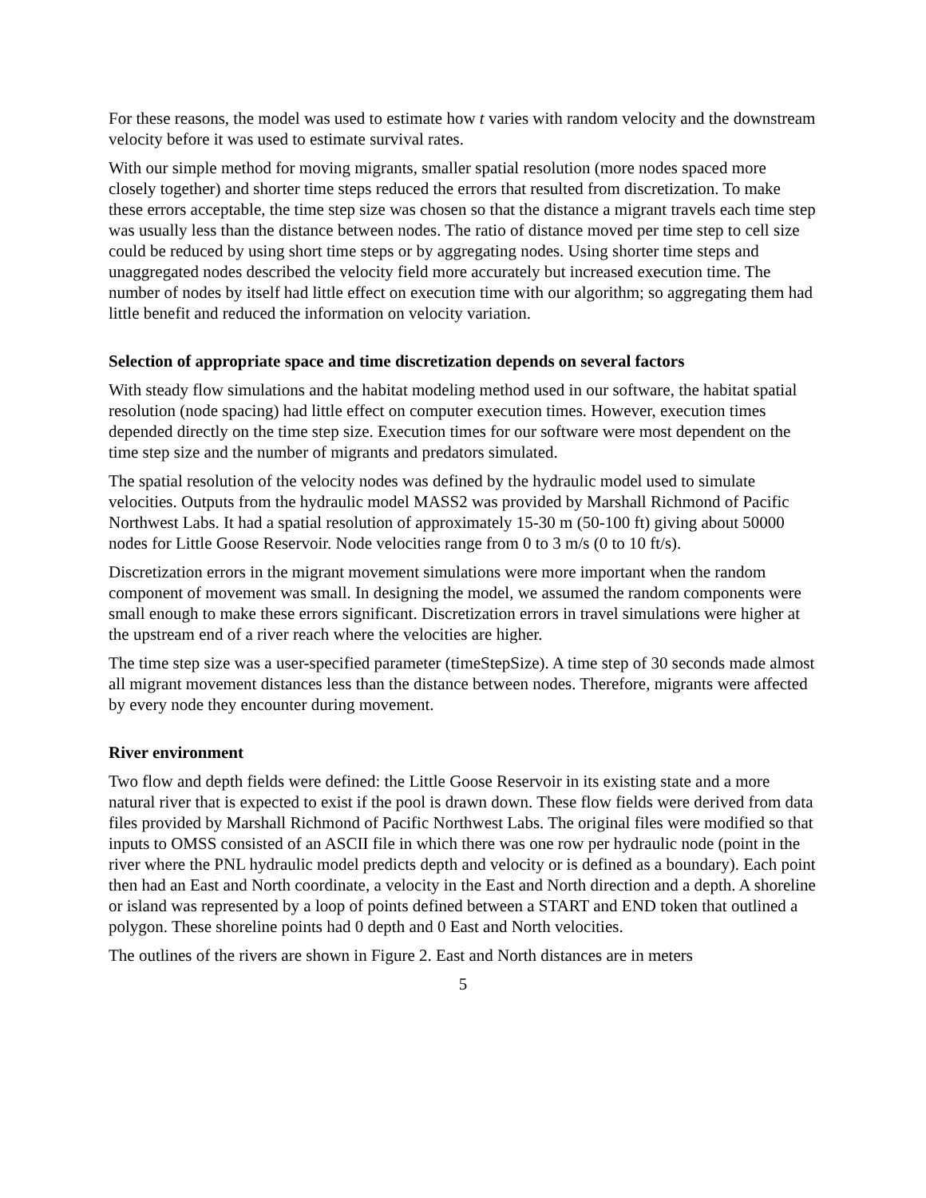For these reasons, the model was used to estimate how t varies with random velocity and the downstream velocity before it was used to estimate survival rates.
With our simple method for moving migrants, smaller spatial resolution (more nodes spaced more closely together) and shorter time steps reduced the errors that resulted from discretization. To make these errors acceptable, the time step size was chosen so that the distance a migrant travels each time step was usually less than the distance between nodes. The ratio of distance moved per time step to cell size could be reduced by using short time steps or by aggregating nodes. Using shorter time steps and unaggregated nodes described the velocity field more accurately but increased execution time. The number of nodes by itself had little effect on execution time with our algorithm; so aggregating them had little benefit and reduced the information on velocity variation.
Selection of appropriate space and time discretization depends on several factors
With steady flow simulations and the habitat modeling method used in our software, the habitat spatial resolution (node spacing) had little effect on computer execution times. However, execution times depended directly on the time step size. Execution times for our software were most dependent on the time step size and the number of migrants and predators simulated.
The spatial resolution of the velocity nodes was defined by the hydraulic model used to simulate velocities. Outputs from the hydraulic model MASS2 was provided by Marshall Richmond of Pacific Northwest Labs. It had a spatial resolution of approximately 15-30 m (50-100 ft) giving about 50000 nodes for Little Goose Reservoir. Node velocities range from 0 to 3 m/s (0 to 10 ft/s).
Discretization errors in the migrant movement simulations were more important when the random component of movement was small. In designing the model, we assumed the random components were small enough to make these errors significant. Discretization errors in travel simulations were higher at the upstream end of a river reach where the velocities are higher.
The time step size was a user-specified parameter (timeStepSize). A time step of 30 seconds made almost all migrant movement distances less than the distance between nodes. Therefore, migrants were affected by every node they encounter during movement.
River environment
Two flow and depth fields were defined: the Little Goose Reservoir in its existing state and a more natural river that is expected to exist if the pool is drawn down. These flow fields were derived from data files provided by Marshall Richmond of Pacific Northwest Labs. The original files were modified so that inputs to OMSS consisted of an ASCII file in which there was one row per hydraulic node (point in the river where the PNL hydraulic model predicts depth and velocity or is defined as a boundary). Each point then had an East and North coordinate, a velocity in the East and North direction and a depth. A shoreline or island was represented by a loop of points defined between a START and END token that outlined a polygon. These shoreline points had 0 depth and 0 East and North velocities.
The outlines of the rivers are shown in Figure 2. East and North distances are in meters
5